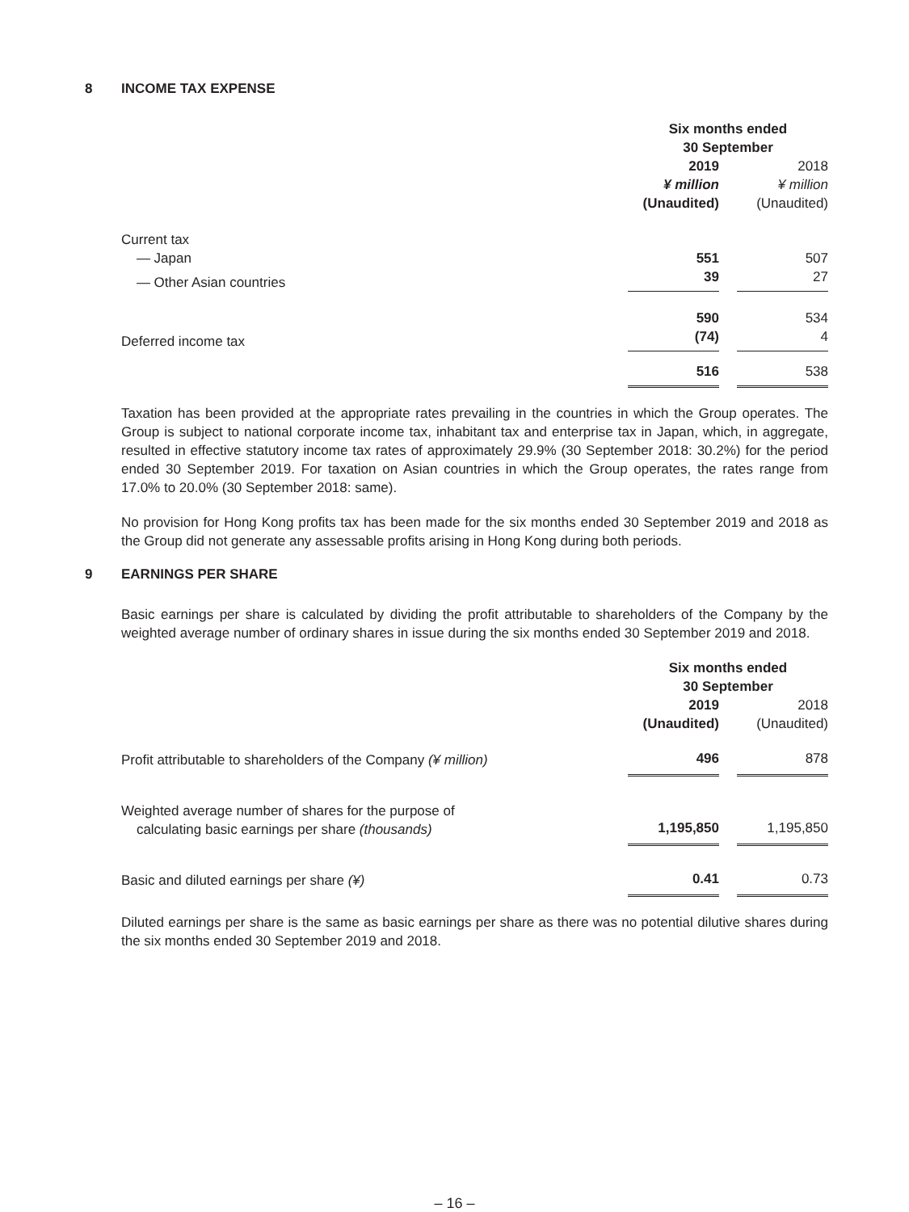8 INCOME TAX EXPENSE
| | Six months ended 30 September | | |
| | 2019 | | 2018 |
| | ¥ million | | ¥ million |
| | (Unaudited) | | (Unaudited) |
| Current tax | | | |
| — Japan | 551 | | 507 |
| — Other Asian countries | 39 | | 27 |
| | 590 | | 534 |
| Deferred income tax | (74) | | 4 |
| | 516 | | 538 |
Taxation has been provided at the appropriate rates prevailing in the countries in which the Group operates. The Group is subject to national corporate income tax, inhabitant tax and enterprise tax in Japan, which, in aggregate, resulted in effective statutory income tax rates of approximately 29.9% (30 September 2018: 30.2%) for the period ended 30 September 2019. For taxation on Asian countries in which the Group operates, the rates range from 17.0% to 20.0% (30 September 2018: same).
No provision for Hong Kong profits tax has been made for the six months ended 30 September 2019 and 2018 as the Group did not generate any assessable profits arising in Hong Kong during both periods.
9 EARNINGS PER SHARE
Basic earnings per share is calculated by dividing the profit attributable to shareholders of the Company by the weighted average number of ordinary shares in issue during the six months ended 30 September 2019 and 2018.
| | Six months ended 30 September | | |
| | 2019 | | 2018 |
| | (Unaudited) | | (Unaudited) |
| Profit attributable to shareholders of the Company (¥ million) | 496 | | 878 |
| Weighted average number of shares for the purpose of calculating basic earnings per share (thousands) | 1,195,850 | | 1,195,850 |
| Basic and diluted earnings per share (¥) | 0.41 | | 0.73 |
Diluted earnings per share is the same as basic earnings per share as there was no potential dilutive shares during the six months ended 30 September 2019 and 2018.
– 16 –